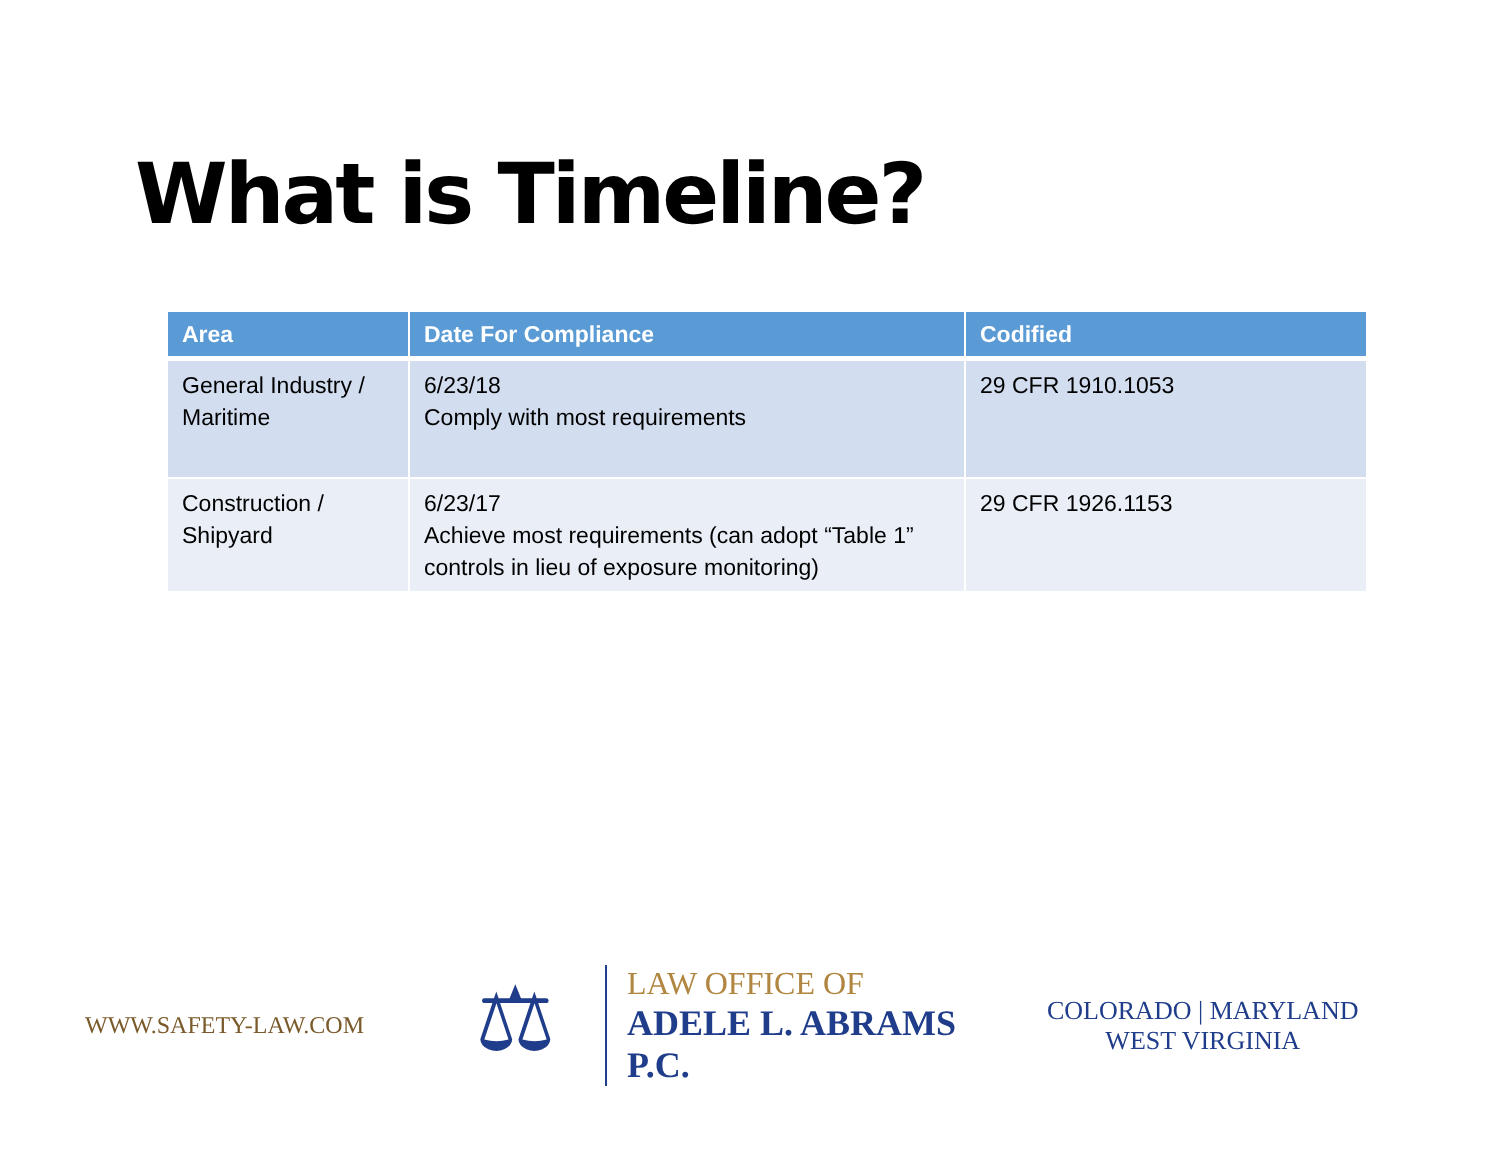What is Timeline?
| Area | Date For Compliance | Codified |
| --- | --- | --- |
| General Industry / Maritime | 6/23/18 Comply with most requirements | 29 CFR 1910.1053 |
| Construction / Shipyard | 6/23/17 Achieve most requirements (can adopt “Table 1” controls in lieu of exposure monitoring) | 29 CFR 1926.1153 |
WWW.SAFETY-LAW.COM
⚖
LAW OFFICE OF
ADELE L. ABRAMS P.C.
COLORADO | MARYLAND
WEST VIRGINIA